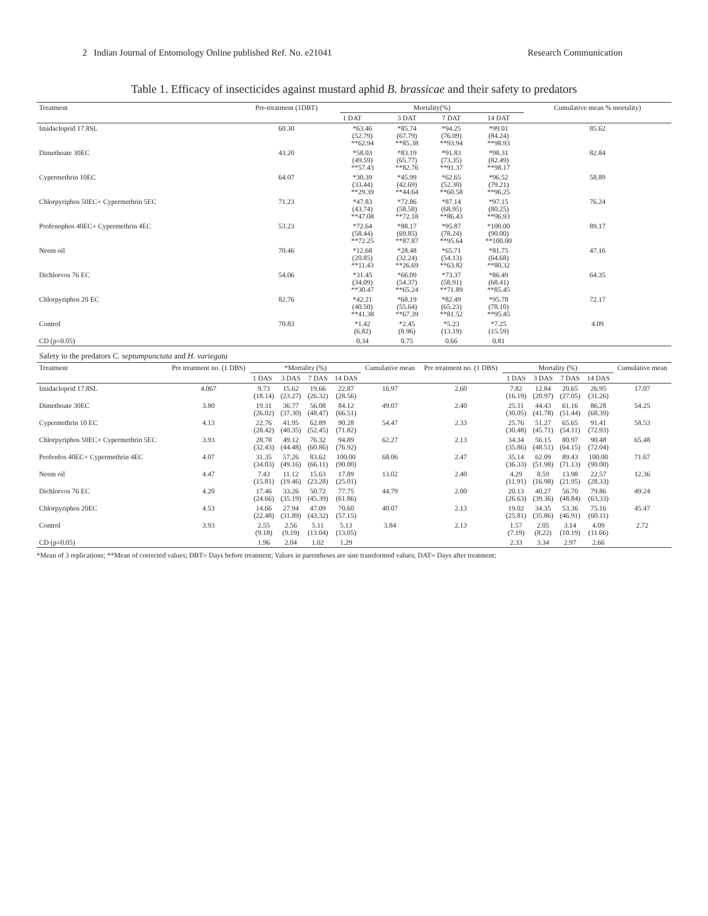2 Indian Journal of Entomology Online published Ref. No. e21041 Research Communication
Table 1. Efficacy of insecticides against mustard aphid B. brassicae and their safety to predators
| Treatment | Pre-treatment (1DBT) | Mortality(%) | | | | Cumulative mean % mortality) |
| --- | --- | --- | --- | --- | --- | --- |
| | | 1 DAT | 3 DAT | 7 DAT | 14 DAT | |
| Imidacloprid 17.8SL | 60.30 | *63.46 (52.79) **62.94 | *85.74 (67.79) **85.38 | *94.25 (76.09) **93.94 | *99.01 (84.24) **98.93 | 85.62 |
| Dimethoate 30EC | 43.20 | *58.03 (49.59) **57.43 | *83.19 (65.77) **82.76 | *91.83 (73.35) **91.37 | *98.31 (82.49) **98.17 | 82.84 |
| Cypermethrin 10EC | 64.07 | *30.39 (33.44) **29.39 | *45.99 (42.69) **44.64 | *62.65 (52.30) **60.58 | *96.52 (79.21) **96.25 | 58.89 |
| Chlorpyriphos 50EC+ Cypermethrin 5EC | 71.23 | *47.83 (43.74) **47.08 | *72.86 (58.58) **72.18 | *87.14 (68.95) **86.43 | *97.15 (80.25) **96.93 | 76.24 |
| Profenophos 40EC+ Cypermethrin 4EC | 53.23 | *72.64 (58.44) **72.25 | *88.17 (69.85) **87.87 | *95.87 (78.24) **95.64 | *100.00 (90.00) **100.00 | 89.17 |
| Neem oil | 70.46 | *12.68 (20.85) **11.43 | *28.48 (32.24) **26.69 | *65.71 (54.13) **63.82 | *81.75 (64.68) **80.32 | 47.16 |
| Dichlorvos 76 EC | 54.06 | *31.45 (34.09) **30.47 | *66.09 (54.37) **65.24 | *73.37 (58.91) **71.89 | *86.49 (68.41) **85.45 | 64.35 |
| Chlorpyriphos 20 EC | 82.76 | *42.21 (40.50) **41.38 | *68.19 (55.64) **67.39 | *82.49 (65.23) **81.52 | *95.78 (78.10) **95.45 | 72.17 |
| Control | 70.83 | *1.42 (6.82) | *2.45 (8.96) | *5.23 (13.19) | *7.25 (15.59) | 4.09 |
| CD (p=0.05) | | 0.34 | 0.75 | 0.66 | 0.81 | |
| Safety to the predators C. septumpunctata and H. variegata | | | | | | | | | | | | |
| Treatment | Pre treatment no. (1 DBS) | *Mortality (%) | | | | Cumulative mean | Pre treatment no. (1 DBS) | Mortality (%) | | | | Cumulative mean |
| | | 1 DAS | 3 DAS | 7 DAS | 14 DAS | | | 1 DAS | 3 DAS | 7 DAS | 14 DAS | |
| Imidacloprid 17.8SL | 4.067 | 9.73 (18.14) | 15.62 (23.27) | 19.66 (26.32) | 22.87 (28.56) | 16.97 | 2.60 | 7.82 (16.19) | 12.84 (20.97) | 20.65 (27.05) | 26.95 (31.26) | 17.07 |
| Dimethoate 30EC | 3.80 | 19.31 (26.02) | 36.77 (37.30) | 56.08 (48.47) | 84.12 (66.51) | 49.07 | 2.40 | 25.11 (30.05) | 44.43 (41.78) | 61.16 (51.44) | 86.28 (68.39) | 54.25 |
| Cypermethrin 10 EC | 4.13 | 22.76 (28.42) | 41.95 (40.35) | 62.89 (52.45) | 90.28 (71.82) | 54.47 | 2.33 | 25.76 (30.48) | 51.27 (45.71) | 65.65 (54.11) | 91.41 (72.93) | 58.53 |
| Chlorpyriphos 50EC+ Cypermethrin 5EC | 3.93 | 28.78 (32.43) | 49.12 (44.48) | 76.32 (60.86) | 94.89 (76.92) | 62.27 | 2.13 | 34.34 (35.86) | 56.15 (48.51) | 80.97 (64.15) | 90.48 (72.04) | 65.48 |
| Profenfos 40EC+ Cypermethrin 4EC | 4.07 | 31.35 (34.03) | 57.26 (49.16) | 83.62 (66.11) | 100.00 (90.00) | 68.06 | 2.47 | 35.14 (36.33) | 62.09 (51.98) | 89.43 (71.13) | 100.00 (90.00) | 71.67 |
| Neem oil | 4.47 | 7.43 (15.81) | 11.12 (19.46) | 15.63 (23.28) | 17.89 (25.01) | 13.02 | 2.40 | 4.29 (11.91) | 8.59 (16.98) | 13.98 (21.95) | 22.57 (28.33) | 12.36 |
| Dichlorvos 76 EC | 4.20 | 17.46 (24.66) | 33.26 (35.19) | 50.72 (45.39) | 77.75 (61.86) | 44.79 | 2.00 | 20.13 (26.63) | 40.27 (39.36) | 56.70 (48.84) | 79.86 (63.33) | 49.24 |
| Chlorpyriphos 20EC | 4.53 | 14.66 (22.48) | 27.94 (31.89) | 47.09 (43.32) | 70.60 (57.15) | 40.07 | 2.13 | 19.02 (25.81) | 34.35 (35.86) | 53.36 (46.91) | 75.16 (60.11) | 45.47 |
| Control | 3.93 | 2.55 (9.18) | 2.56 (9.19) | 5.11 (13.04) | 5.13 (13.05) | 3.84 | 2.13 | 1.57 (7.19) | 2.05 (8.22) | 3.14 (10.19) | 4.09 (11.66) | 2.72 |
| CD (p=0.05) | | 1.96 | 2.04 | 1.02 | 1.29 | | | 2.33 | 3.34 | 2.97 | 2.66 | |
*Mean of 3 replications; **Mean of corrected values; DBT= Days before treatment; Values in parentheses are sine transformed values; DAT= Days after treatment;